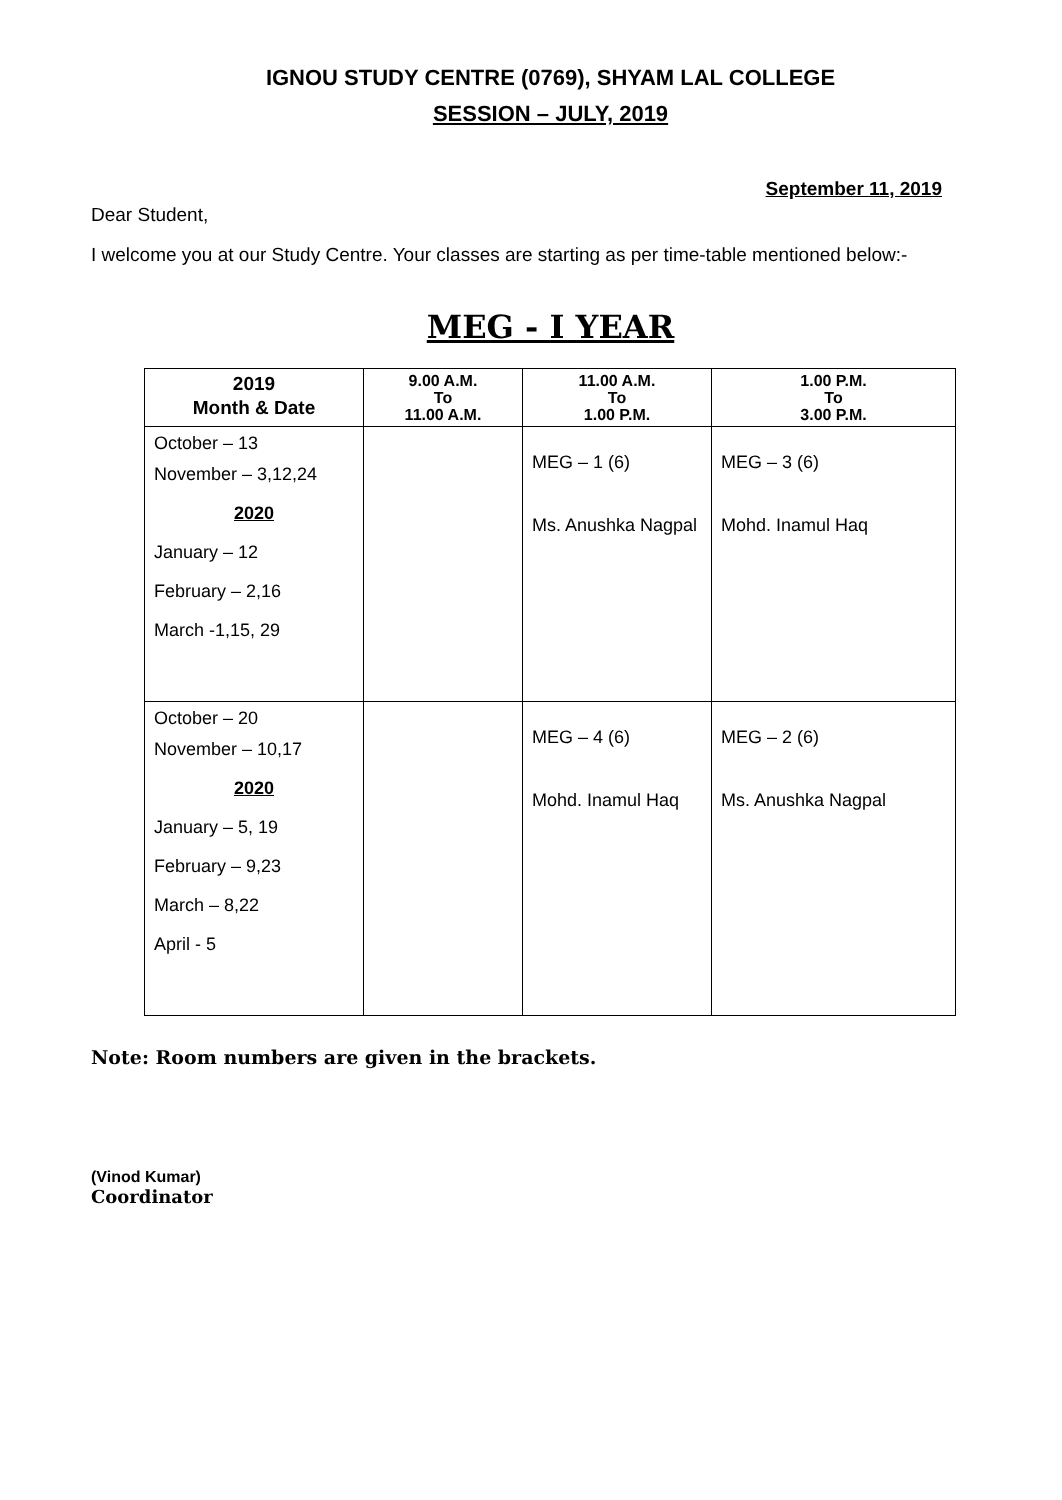IGNOU STUDY CENTRE (0769), SHYAM LAL COLLEGE
SESSION – JULY, 2019
September 11, 2019
Dear Student,
I welcome you at our Study Centre. Your classes are starting as per time-table mentioned below:-
MEG - I YEAR
| 2019 Month & Date | 9.00 A.M. To 11.00 A.M. | 11.00 A.M. To 1.00 P.M. | 1.00 P.M. To 3.00 P.M. |
| --- | --- | --- | --- |
| October – 13 November – 3,12,24 2020 January – 12 February – 2,16 March -1,15, 29 | | MEG – 1 (6) Ms. Anushka Nagpal | MEG – 3 (6) Mohd. Inamul Haq |
| October – 20 November – 10,17 2020 January – 5, 19 February – 9,23 March – 8,22 April - 5 | | MEG – 4 (6) Mohd. Inamul Haq | MEG – 2 (6) Ms. Anushka Nagpal |
Note: Room numbers are given in the brackets.
(Vinod Kumar)
Coordinator